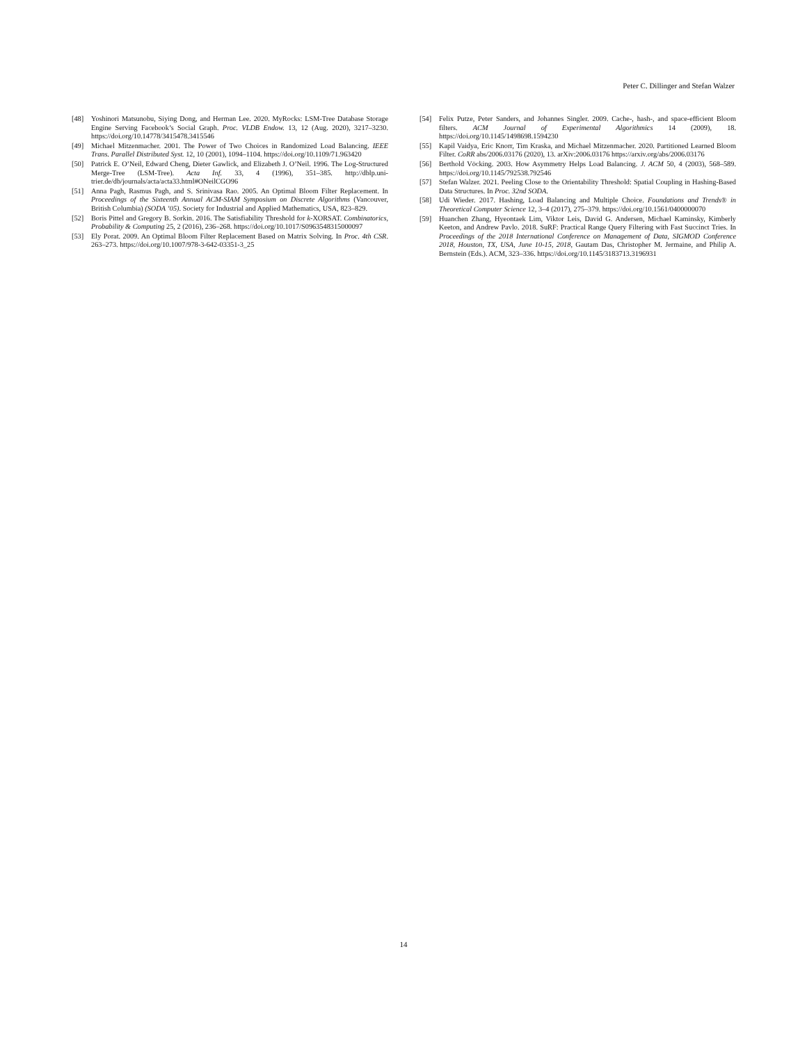Peter C. Dillinger and Stefan Walzer
[48] Yoshinori Matsunobu, Siying Dong, and Herman Lee. 2020. MyRocks: LSM-Tree Database Storage Engine Serving Facebook’s Social Graph. Proc. VLDB Endow. 13, 12 (Aug. 2020), 3217–3230. https://doi.org/10.14778/3415478.3415546
[49] Michael Mitzenmacher. 2001. The Power of Two Choices in Randomized Load Balancing. IEEE Trans. Parallel Distributed Syst. 12, 10 (2001), 1094–1104. https://doi.org/10.1109/71.963420
[50] Patrick E. O’Neil, Edward Cheng, Dieter Gawlick, and Elizabeth J. O’Neil. 1996. The Log-Structured Merge-Tree (LSM-Tree). Acta Inf. 33, 4 (1996), 351–385. http://dblp.uni-trier.de/db/journals/acta/acta33.html#ONeilCGO96
[51] Anna Pagh, Rasmus Pagh, and S. Srinivasa Rao. 2005. An Optimal Bloom Filter Replacement. In Proceedings of the Sixteenth Annual ACM-SIAM Symposium on Discrete Algorithms (Vancouver, British Columbia) (SODA ’05). Society for Industrial and Applied Mathematics, USA, 823–829.
[52] Boris Pittel and Gregory B. Sorkin. 2016. The Satisfiability Threshold for k-XORSAT. Combinatorics, Probability & Computing 25, 2 (2016), 236–268. https://doi.org/10.1017/S0963548315000097
[53] Ely Porat. 2009. An Optimal Bloom Filter Replacement Based on Matrix Solving. In Proc. 4th CSR. 263–273. https://doi.org/10.1007/978-3-642-03351-3_25
[54] Felix Putze, Peter Sanders, and Johannes Singler. 2009. Cache-, hash-, and space-efficient Bloom filters. ACM Journal of Experimental Algorithmics 14 (2009), 18. https://doi.org/10.1145/1498698.1594230
[55] Kapil Vaidya, Eric Knorr, Tim Kraska, and Michael Mitzenmacher. 2020. Partitioned Learned Bloom Filter. CoRR abs/2006.03176 (2020), 13. arXiv:2006.03176 https://arxiv.org/abs/2006.03176
[56] Berthold Vöcking. 2003. How Asymmetry Helps Load Balancing. J. ACM 50, 4 (2003), 568–589. https://doi.org/10.1145/792538.792546
[57] Stefan Walzer. 2021. Peeling Close to the Orientability Threshold: Spatial Coupling in Hashing-Based Data Structures. In Proc. 32nd SODA.
[58] Udi Wieder. 2017. Hashing, Load Balancing and Multiple Choice. Foundations and Trends® in Theoretical Computer Science 12, 3–4 (2017), 275–379. https://doi.org/10.1561/0400000070
[59] Huanchen Zhang, Hyeontaek Lim, Viktor Leis, David G. Andersen, Michael Kaminsky, Kimberly Keeton, and Andrew Pavlo. 2018. SuRF: Practical Range Query Filtering with Fast Succinct Tries. In Proceedings of the 2018 International Conference on Management of Data, SIGMOD Conference 2018, Houston, TX, USA, June 10-15, 2018, Gautam Das, Christopher M. Jermaine, and Philip A. Bernstein (Eds.). ACM, 323–336. https://doi.org/10.1145/3183713.3196931
14